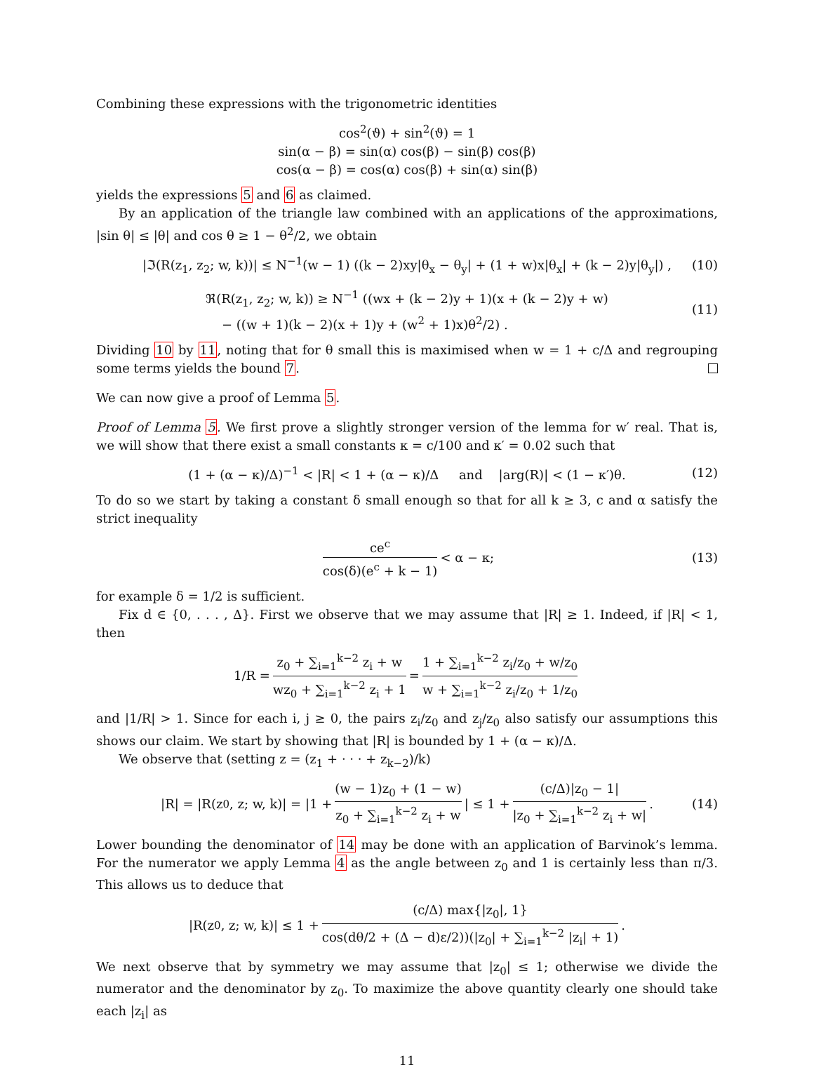Combining these expressions with the trigonometric identities
cos<sup>2</sup>(ϑ) + sin<sup>2</sup>(ϑ) = 1
sin(α − β) = sin(α) cos(β) − sin(β) cos(β)
cos(α − β) = cos(α) cos(β) + sin(α) sin(β)
yields the expressions 5 and 6 as claimed.
By an application of the triangle law combined with an applications of the approximations, |sin θ| ≤ |θ| and cos θ ≥ 1 − θ<sup>2</sup>/2, we obtain
|ℑ(R(z<sub>1</sub>, z<sub>2</sub>; w, k))| ≤ N<sup>−1</sup>(w − 1) ((k − 2)xy|θ<sub>x</sub> − θ<sub>y</sub>| + (1 + w)x|θ<sub>x</sub>| + (k − 2)y|θ<sub>y</sub>|) , (10)
ℜ(R(z<sub>1</sub>, z<sub>2</sub>; w, k)) ≥ N<sup>−1</sup> ((wx + (k − 2)y + 1)(x + (k − 2)y + w)
− ((w + 1)(k − 2)(x + 1)y + (w<sup>2</sup> + 1)x)θ<sup>2</sup>/2) . (11)
Dividing 10 by 11, noting that for θ small this is maximised when w = 1 + c/Δ and regrouping some terms yields the bound 7.
We can now give a proof of Lemma 5.
Proof of Lemma 5. We first prove a slightly stronger version of the lemma for w′ real. That is, we will show that there exist a small constants κ = c/100 and κ′ = 0.02 such that
(1 + (α − κ)/Δ)<sup>−1</sup> < |R| < 1 + (α − κ)/Δ and |arg(R)| < (1 − κ′)θ. (12)
To do so we start by taking a constant δ small enough so that for all k ≥ 3, c and α satisfy the strict inequality
ce<sup>c</sup> cos(δ)(e<sup>c</sup> + k − 1) < α − κ; (13)
for example δ = 1/2 is sufficient.
Fix d ∈ {0, . . . , Δ}. First we observe that we may assume that |R| ≥ 1. Indeed, if |R| < 1, then
1/R = z<sub>0</sub> + ∑<sub>i=1</sub><sup>k−2</sup> z<sub>i</sub> + w wz<sub>0</sub> + ∑<sub>i=1</sub><sup>k−2</sup> z<sub>i</sub> + 1 = 1 + ∑<sub>i=1</sub><sup>k−2</sup> z<sub>i</sub>/z<sub>0</sub> + w/z<sub>0</sub> w + ∑<sub>i=1</sub><sup>k−2</sup> z<sub>i</sub>/z<sub>0</sub> + 1/z<sub>0</sub>
and |1/R| > 1. Since for each i, j ≥ 0, the pairs z<sub>i</sub>/z<sub>0</sub> and z<sub>j</sub>/z<sub>0</sub> also satisfy our assumptions this shows our claim. We start by showing that |R| is bounded by 1 + (α − κ)/Δ.
We observe that (setting z = (z<sub>1</sub> + · · · + z<sub>k−2</sub>)/k)
|R| = |R(z<sub>0</sub>, z; w, k)| = |1 + (w − 1)z<sub>0</sub> + (1 − w) z<sub>0</sub> + ∑<sub>i=1</sub><sup>k−2</sup> z<sub>i</sub> + w | ≤ 1 + (c/Δ)|z<sub>0</sub> − 1| |z<sub>0</sub> + ∑<sub>i=1</sub><sup>k−2</sup> z<sub>i</sub> + w|. (14)
Lower bounding the denominator of 14 may be done with an application of Barvinok’s lemma. For the numerator we apply Lemma 4 as the angle between z<sub>0</sub> and 1 is certainly less than π/3. This allows us to deduce that
|R(z<sub>0</sub>, z; w, k)| ≤ 1 + (c/Δ) max{|z<sub>0</sub>|, 1} cos(dθ/2 + (Δ − d)ε/2))(|z<sub>0</sub>| + ∑<sub>i=1</sub><sup>k−2</sup> |z<sub>i</sub>| + 1).
We next observe that by symmetry we may assume that |z<sub>0</sub>| ≤ 1; otherwise we divide the numerator and the denominator by z<sub>0</sub>. To maximize the above quantity clearly one should take each |z<sub>i</sub>| as
11